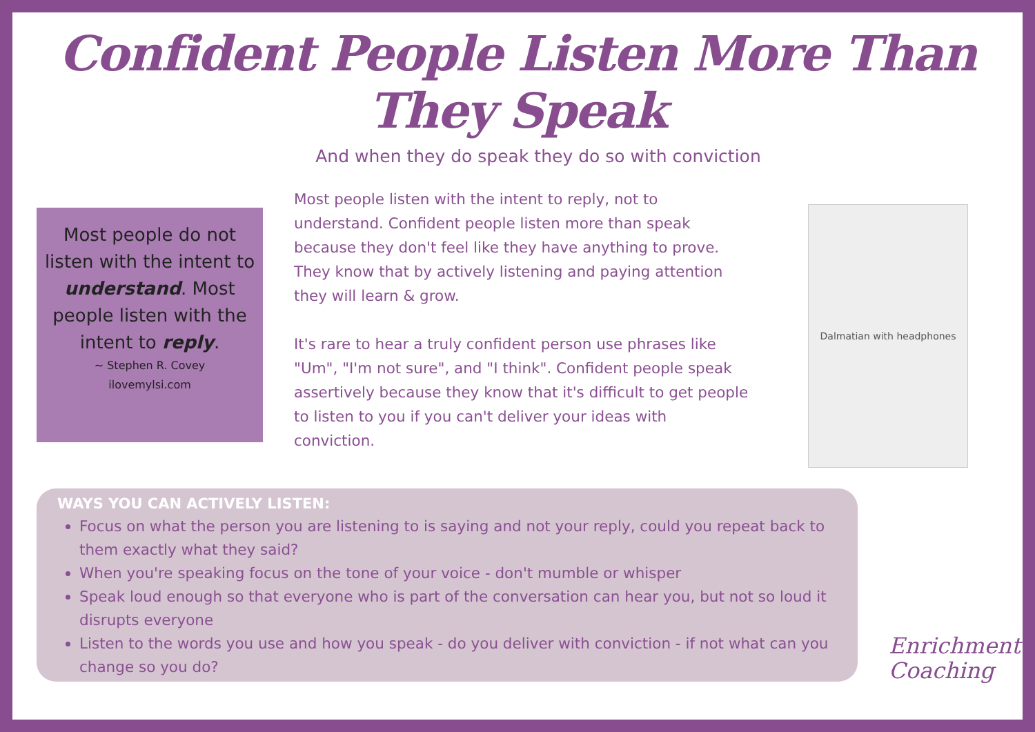Confident People Listen More Than They Speak
And when they do speak they do so with conviction
Most people do not listen with the intent to understand. Most people listen with the intent to reply.
~ Stephen R. Covey
ilovemylsi.com
Most people listen with the intent to reply, not to understand. Confident people listen more than speak because they don't feel like they have anything to prove. They know that by actively listening and paying attention they will learn & grow.
It's rare to hear a truly confident person use phrases like "Um", "I'm not sure", and "I think". Confident people speak assertively because they know that it's difficult to get people to listen to you if you can't deliver your ideas with conviction.
Dalmatian with headphones
WAYS YOU CAN ACTIVELY LISTEN:
Focus on what the person you are listening to is saying and not your reply, could you repeat back to them exactly what they said?
When you're speaking focus on the tone of your voice - don't mumble or whisper
Speak loud enough so that everyone who is part of the conversation can hear you, but not so loud it disrupts everyone
Listen to the words you use and how you speak - do you deliver with conviction - if not what can you change so you do?
Enrichment
Coaching